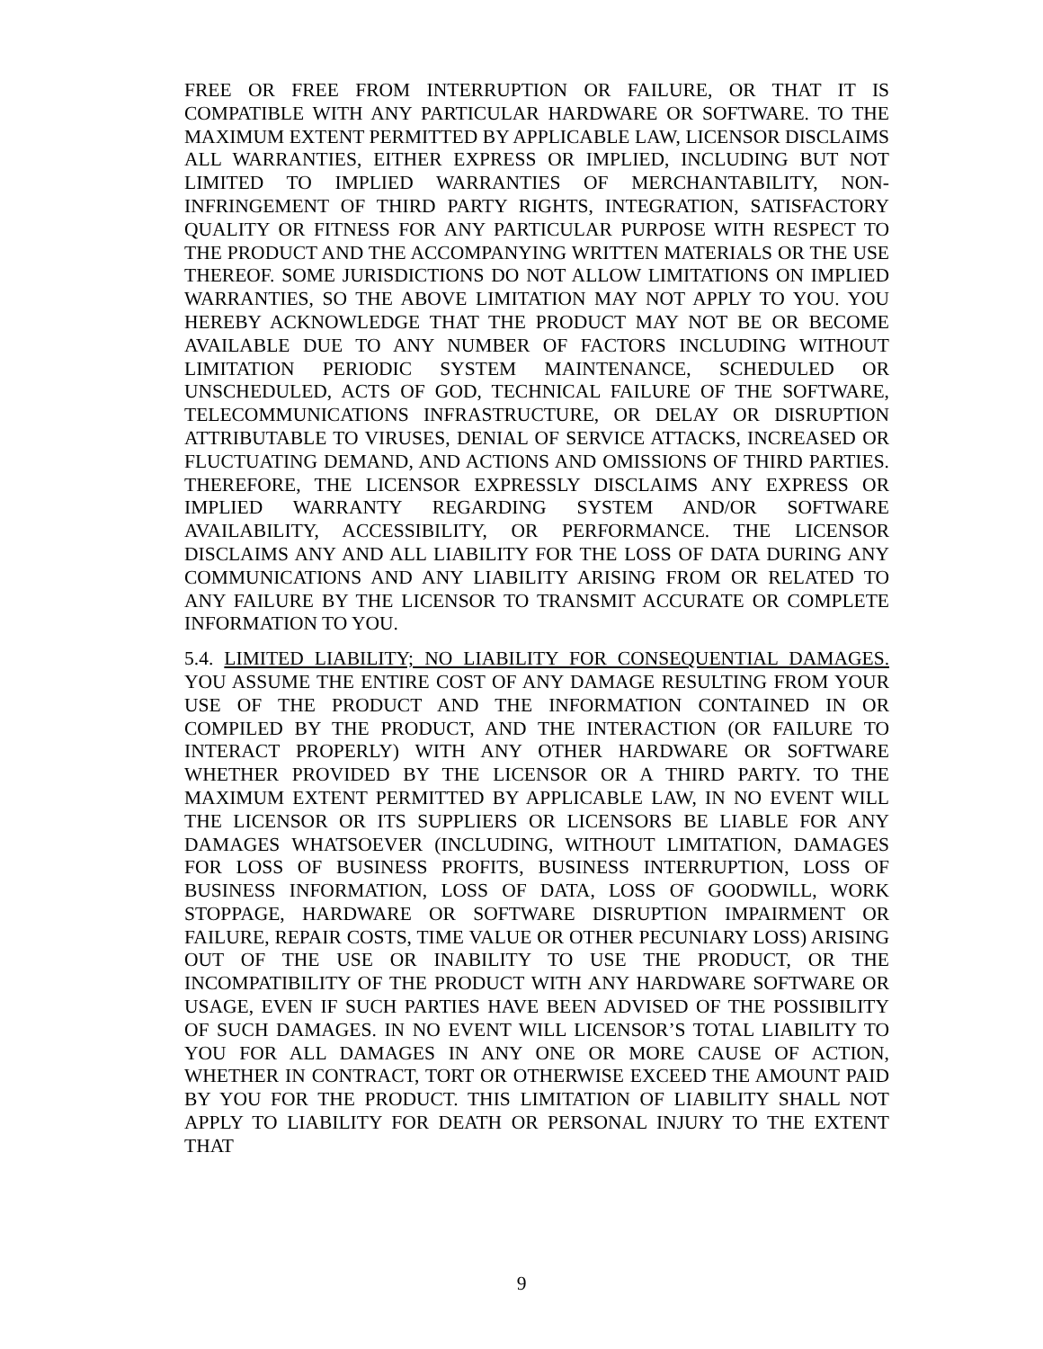FREE OR FREE FROM INTERRUPTION OR FAILURE, OR THAT IT IS COMPATIBLE WITH ANY PARTICULAR HARDWARE OR SOFTWARE. TO THE MAXIMUM EXTENT PERMITTED BY APPLICABLE LAW, LICENSOR DISCLAIMS ALL WARRANTIES, EITHER EXPRESS OR IMPLIED, INCLUDING BUT NOT LIMITED TO IMPLIED WARRANTIES OF MERCHANTABILITY, NON-INFRINGEMENT OF THIRD PARTY RIGHTS, INTEGRATION, SATISFACTORY QUALITY OR FITNESS FOR ANY PARTICULAR PURPOSE WITH RESPECT TO THE PRODUCT AND THE ACCOMPANYING WRITTEN MATERIALS OR THE USE THEREOF. SOME JURISDICTIONS DO NOT ALLOW LIMITATIONS ON IMPLIED WARRANTIES, SO THE ABOVE LIMITATION MAY NOT APPLY TO YOU. YOU HEREBY ACKNOWLEDGE THAT THE PRODUCT MAY NOT BE OR BECOME AVAILABLE DUE TO ANY NUMBER OF FACTORS INCLUDING WITHOUT LIMITATION PERIODIC SYSTEM MAINTENANCE, SCHEDULED OR UNSCHEDULED, ACTS OF GOD, TECHNICAL FAILURE OF THE SOFTWARE, TELECOMMUNICATIONS INFRASTRUCTURE, OR DELAY OR DISRUPTION ATTRIBUTABLE TO VIRUSES, DENIAL OF SERVICE ATTACKS, INCREASED OR FLUCTUATING DEMAND, AND ACTIONS AND OMISSIONS OF THIRD PARTIES. THEREFORE, THE LICENSOR EXPRESSLY DISCLAIMS ANY EXPRESS OR IMPLIED WARRANTY REGARDING SYSTEM AND/OR SOFTWARE AVAILABILITY, ACCESSIBILITY, OR PERFORMANCE. THE LICENSOR DISCLAIMS ANY AND ALL LIABILITY FOR THE LOSS OF DATA DURING ANY COMMUNICATIONS AND ANY LIABILITY ARISING FROM OR RELATED TO ANY FAILURE BY THE LICENSOR TO TRANSMIT ACCURATE OR COMPLETE INFORMATION TO YOU.
5.4. LIMITED LIABILITY; NO LIABILITY FOR CONSEQUENTIAL DAMAGES. YOU ASSUME THE ENTIRE COST OF ANY DAMAGE RESULTING FROM YOUR USE OF THE PRODUCT AND THE INFORMATION CONTAINED IN OR COMPILED BY THE PRODUCT, AND THE INTERACTION (OR FAILURE TO INTERACT PROPERLY) WITH ANY OTHER HARDWARE OR SOFTWARE WHETHER PROVIDED BY THE LICENSOR OR A THIRD PARTY. TO THE MAXIMUM EXTENT PERMITTED BY APPLICABLE LAW, IN NO EVENT WILL THE LICENSOR OR ITS SUPPLIERS OR LICENSORS BE LIABLE FOR ANY DAMAGES WHATSOEVER (INCLUDING, WITHOUT LIMITATION, DAMAGES FOR LOSS OF BUSINESS PROFITS, BUSINESS INTERRUPTION, LOSS OF BUSINESS INFORMATION, LOSS OF DATA, LOSS OF GOODWILL, WORK STOPPAGE, HARDWARE OR SOFTWARE DISRUPTION IMPAIRMENT OR FAILURE, REPAIR COSTS, TIME VALUE OR OTHER PECUNIARY LOSS) ARISING OUT OF THE USE OR INABILITY TO USE THE PRODUCT, OR THE INCOMPATIBILITY OF THE PRODUCT WITH ANY HARDWARE SOFTWARE OR USAGE, EVEN IF SUCH PARTIES HAVE BEEN ADVISED OF THE POSSIBILITY OF SUCH DAMAGES. IN NO EVENT WILL LICENSOR’S TOTAL LIABILITY TO YOU FOR ALL DAMAGES IN ANY ONE OR MORE CAUSE OF ACTION, WHETHER IN CONTRACT, TORT OR OTHERWISE EXCEED THE AMOUNT PAID BY YOU FOR THE PRODUCT. THIS LIMITATION OF LIABILITY SHALL NOT APPLY TO LIABILITY FOR DEATH OR PERSONAL INJURY TO THE EXTENT THAT
9